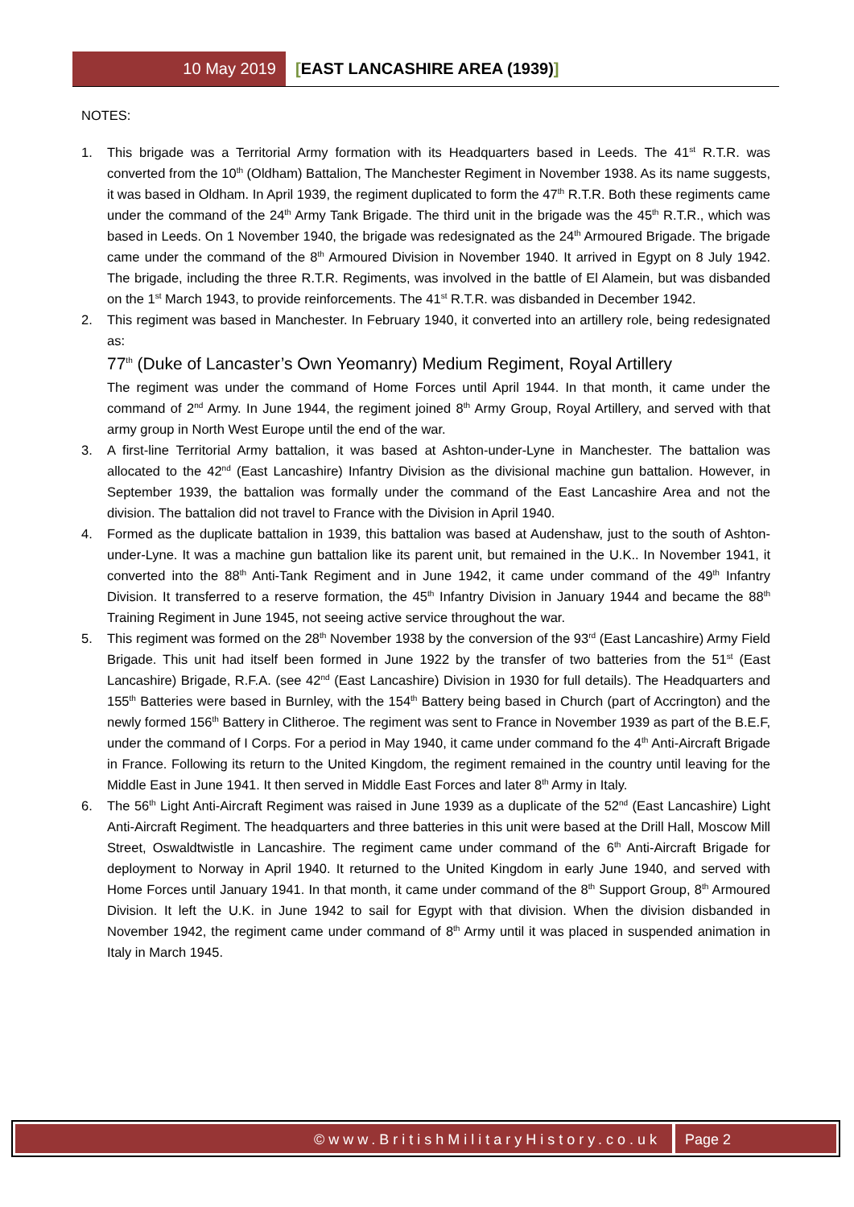10 May 2019 [EAST LANCASHIRE AREA (1939)]
NOTES:
1. This brigade was a Territorial Army formation with its Headquarters based in Leeds. The 41<sup>st</sup> R.T.R. was converted from the 10<sup>th</sup> (Oldham) Battalion, The Manchester Regiment in November 1938. As its name suggests, it was based in Oldham. In April 1939, the regiment duplicated to form the 47<sup>th</sup> R.T.R. Both these regiments came under the command of the 24<sup>th</sup> Army Tank Brigade. The third unit in the brigade was the 45<sup>th</sup> R.T.R., which was based in Leeds. On 1 November 1940, the brigade was redesignated as the 24<sup>th</sup> Armoured Brigade. The brigade came under the command of the 8<sup>th</sup> Armoured Division in November 1940. It arrived in Egypt on 8 July 1942. The brigade, including the three R.T.R. Regiments, was involved in the battle of El Alamein, but was disbanded on the 1<sup>st</sup> March 1943, to provide reinforcements. The 41<sup>st</sup> R.T.R. was disbanded in December 1942.
2. This regiment was based in Manchester. In February 1940, it converted into an artillery role, being redesignated as:
77<sup>th</sup> (Duke of Lancaster’s Own Yeomanry) Medium Regiment, Royal Artillery
The regiment was under the command of Home Forces until April 1944. In that month, it came under the command of 2<sup>nd</sup> Army. In June 1944, the regiment joined 8<sup>th</sup> Army Group, Royal Artillery, and served with that army group in North West Europe until the end of the war.
3. A first-line Territorial Army battalion, it was based at Ashton-under-Lyne in Manchester. The battalion was allocated to the 42<sup>nd</sup> (East Lancashire) Infantry Division as the divisional machine gun battalion. However, in September 1939, the battalion was formally under the command of the East Lancashire Area and not the division. The battalion did not travel to France with the Division in April 1940.
4. Formed as the duplicate battalion in 1939, this battalion was based at Audenshaw, just to the south of Ashton-under-Lyne. It was a machine gun battalion like its parent unit, but remained in the U.K.. In November 1941, it converted into the 88<sup>th</sup> Anti-Tank Regiment and in June 1942, it came under command of the 49<sup>th</sup> Infantry Division. It transferred to a reserve formation, the 45<sup>th</sup> Infantry Division in January 1944 and became the 88<sup>th</sup> Training Regiment in June 1945, not seeing active service throughout the war.
5. This regiment was formed on the 28<sup>th</sup> November 1938 by the conversion of the 93<sup>rd</sup> (East Lancashire) Army Field Brigade. This unit had itself been formed in June 1922 by the transfer of two batteries from the 51<sup>st</sup> (East Lancashire) Brigade, R.F.A. (see 42<sup>nd</sup> (East Lancashire) Division in 1930 for full details). The Headquarters and 155<sup>th</sup> Batteries were based in Burnley, with the 154<sup>th</sup> Battery being based in Church (part of Accrington) and the newly formed 156<sup>th</sup> Battery in Clitheroe. The regiment was sent to France in November 1939 as part of the B.E.F, under the command of I Corps. For a period in May 1940, it came under command fo the 4<sup>th</sup> Anti-Aircraft Brigade in France. Following its return to the United Kingdom, the regiment remained in the country until leaving for the Middle East in June 1941. It then served in Middle East Forces and later 8<sup>th</sup> Army in Italy.
6. The 56<sup>th</sup> Light Anti-Aircraft Regiment was raised in June 1939 as a duplicate of the 52<sup>nd</sup> (East Lancashire) Light Anti-Aircraft Regiment. The headquarters and three batteries in this unit were based at the Drill Hall, Moscow Mill Street, Oswaldtwistle in Lancashire. The regiment came under command of the 6<sup>th</sup> Anti-Aircraft Brigade for deployment to Norway in April 1940. It returned to the United Kingdom in early June 1940, and served with Home Forces until January 1941. In that month, it came under command of the 8<sup>th</sup> Support Group, 8<sup>th</sup> Armoured Division. It left the U.K. in June 1942 to sail for Egypt with that division. When the division disbanded in November 1942, the regiment came under command of 8<sup>th</sup> Army until it was placed in suspended animation in Italy in March 1945.
©www.BritishMilitaryHistory.co.uk
Page 2